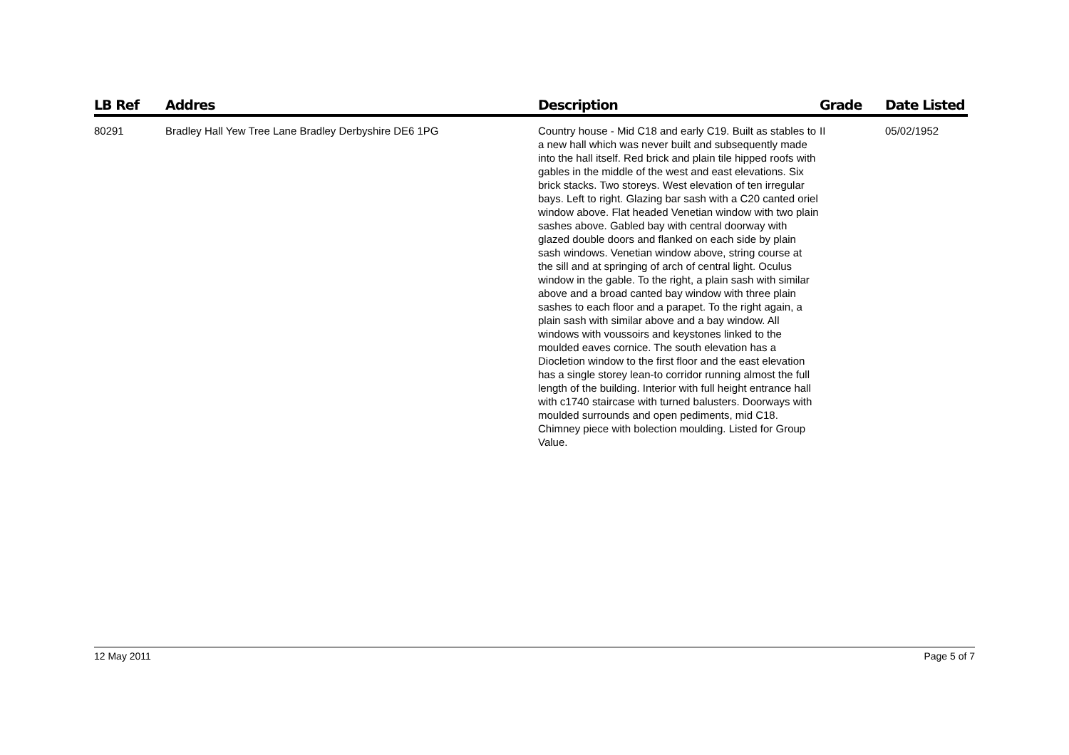| LB Ref | Addres | Description | Grade | Date Listed |
| --- | --- | --- | --- | --- |
| 80291 | Bradley Hall Yew Tree Lane Bradley Derbyshire DE6 1PG | Country house - Mid C18 and early C19. Built as stables to a new hall which was never built and subsequently made into the hall itself. Red brick and plain tile hipped roofs with gables in the middle of the west and east elevations. Six brick stacks. Two storeys. West elevation of ten irregular bays. Left to right. Glazing bar sash with a C20 canted oriel window above. Flat headed Venetian window with two plain sashes above. Gabled bay with central doorway with glazed double doors and flanked on each side by plain sash windows. Venetian window above, string course at the sill and at springing of arch of central light. Oculus window in the gable. To the right, a plain sash with similar above and a broad canted bay window with three plain sashes to each floor and a parapet. To the right again, a plain sash with similar above and a bay window. All windows with voussoirs and keystones linked to the moulded eaves cornice. The south elevation has a Diocletion window to the first floor and the east elevation has a single storey lean-to corridor running almost the full length of the building. Interior with full height entrance hall with c1740 staircase with turned balusters. Doorways with moulded surrounds and open pediments, mid C18. Chimney piece with bolection moulding. Listed for Group Value. | II | 05/02/1952 |
12 May 2011 Page 5 of 7